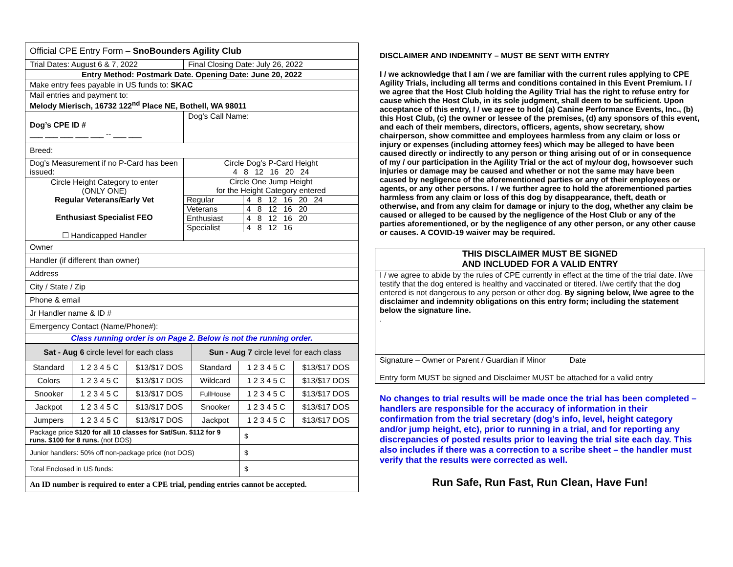| Official CPE Entry Form – SnoBounders Agility Club | |
| Trial Dates: August 6 & 7, 2022 | Final Closing Date: July 26, 2022 |
| Entry Method: Postmark Date. Opening Date: June 20, 2022 | |
| Make entry fees payable in US funds to: SKAC | |
| Mail entries and payment to: Melody Mierisch, 16732 122<sup>nd</sup> Place NE, Bothell, WA 98011 | |
| Dog’s CPE ID # ___ ___ ___ ___ ___ -- ___ ___ | Dog’s Call Name: |
| Breed: | |
| Dog’s Measurement if no P-Card has been issued: | Circle Dog’s P-Card Height 4 8 12 16 20 24 |
| Circle Height Category to enter (ONLY ONE) Regular Veterans/Early Vet Enthusiast Specialist FEO ☐ Handicapped Handler | Circle One Jump Height for the Height Category entered / Regular / 4 8 12 16 20 24 / / Veterans / 4 8 12 16 20 / / Enthusiast / 4 8 12 16 20 / / Specialist / 4 8 12 16 / |
| Owner | |
| Handler (if different than owner) | |
| Address | |
| City / State / Zip | |
| Phone & email | |
| Jr Handler name & ID # | |
| Emergency Contact (Name/Phone#): | |
| Class running order is on Page 2. Below is not the running order. | |
| Sat - Aug 6 circle level for each class | | | Sun - Aug 7 circle level for each class | | |
| Standard | 1 2 3 4 5 C | $13/$17 DOS | Standard | 1 2 3 4 5 C | $13/$17 DOS |
| Colors | 1 2 3 4 5 C | $13/$17 DOS | Wildcard | 1 2 3 4 5 C | $13/$17 DOS |
| Snooker | 1 2 3 4 5 C | $13/$17 DOS | FullHouse | 1 2 3 4 5 C | $13/$17 DOS |
| Jackpot | 1 2 3 4 5 C | $13/$17 DOS | Snooker | 1 2 3 4 5 C | $13/$17 DOS |
| Jumpers | 1 2 3 4 5 C | $13/$17 DOS | Jackpot | 1 2 3 4 5 C | $13/$17 DOS |
| Package price $120 for all 10 classes for Sat/Sun. $112 for 9 runs. $100 for 8 runs. (not DOS) | $ |
| Junior handlers: 50% off non-package price (not DOS) | $ |
| Total Enclosed in US funds: | $ |
| An ID number is required to enter a CPE trial, pending entries cannot be accepted. | |
DISCLAIMER AND INDEMNITY – MUST BE SENT WITH ENTRY
I / we acknowledge that I am / we are familiar with the current rules applying to CPE Agility Trials, including all terms and conditions contained in this Event Premium. I / we agree that the Host Club holding the Agility Trial has the right to refuse entry for cause which the Host Club, in its sole judgment, shall deem to be sufficient. Upon acceptance of this entry, I / we agree to hold (a) Canine Performance Events, Inc., (b) this Host Club, (c) the owner or lessee of the premises, (d) any sponsors of this event, and each of their members, directors, officers, agents, show secretary, show chairperson, show committee and employees harmless from any claim or loss or injury or expenses (including attorney fees) which may be alleged to have been caused directly or indirectly to any person or thing arising out of or in consequence of my / our participation in the Agility Trial or the act of my/our dog, howsoever such injuries or damage may be caused and whether or not the same may have been caused by negligence of the aforementioned parties or any of their employees or agents, or any other persons. I / we further agree to hold the aforementioned parties harmless from any claim or loss of this dog by disappearance, theft, death or otherwise, and from any claim for damage or injury to the dog, whether any claim be caused or alleged to be caused by the negligence of the Host Club or any of the parties aforementioned, or by the negligence of any other person, or any other cause or causes. A COVID-19 waiver may be required.
| THIS DISCLAIMER MUST BE SIGNED AND INCLUDED FOR A VALID ENTRY |
| I / we agree to abide by the rules of CPE currently in effect at the time of the trial date. I/we testify that the dog entered is healthy and vaccinated or titered. I/we certify that the dog entered is not dangerous to any person or other dog. By signing below, I/we agree to the disclaimer and indemnity obligations on this entry form; including the statement below the signature line. . |
| Signature – Owner or Parent / Guardian if Minor Date Entry form MUST be signed and Disclaimer MUST be attached for a valid entry |
No changes to trial results will be made once the trial has been completed – handlers are responsible for the accuracy of information in their confirmation from the trial secretary (dog’s info, level, height category and/or jump height, etc), prior to running in a trial, and for reporting any discrepancies of posted results prior to leaving the trial site each day. This also includes if there was a correction to a scribe sheet – the handler must verify that the results were corrected as well.
Run Safe, Run Fast, Run Clean, Have Fun!